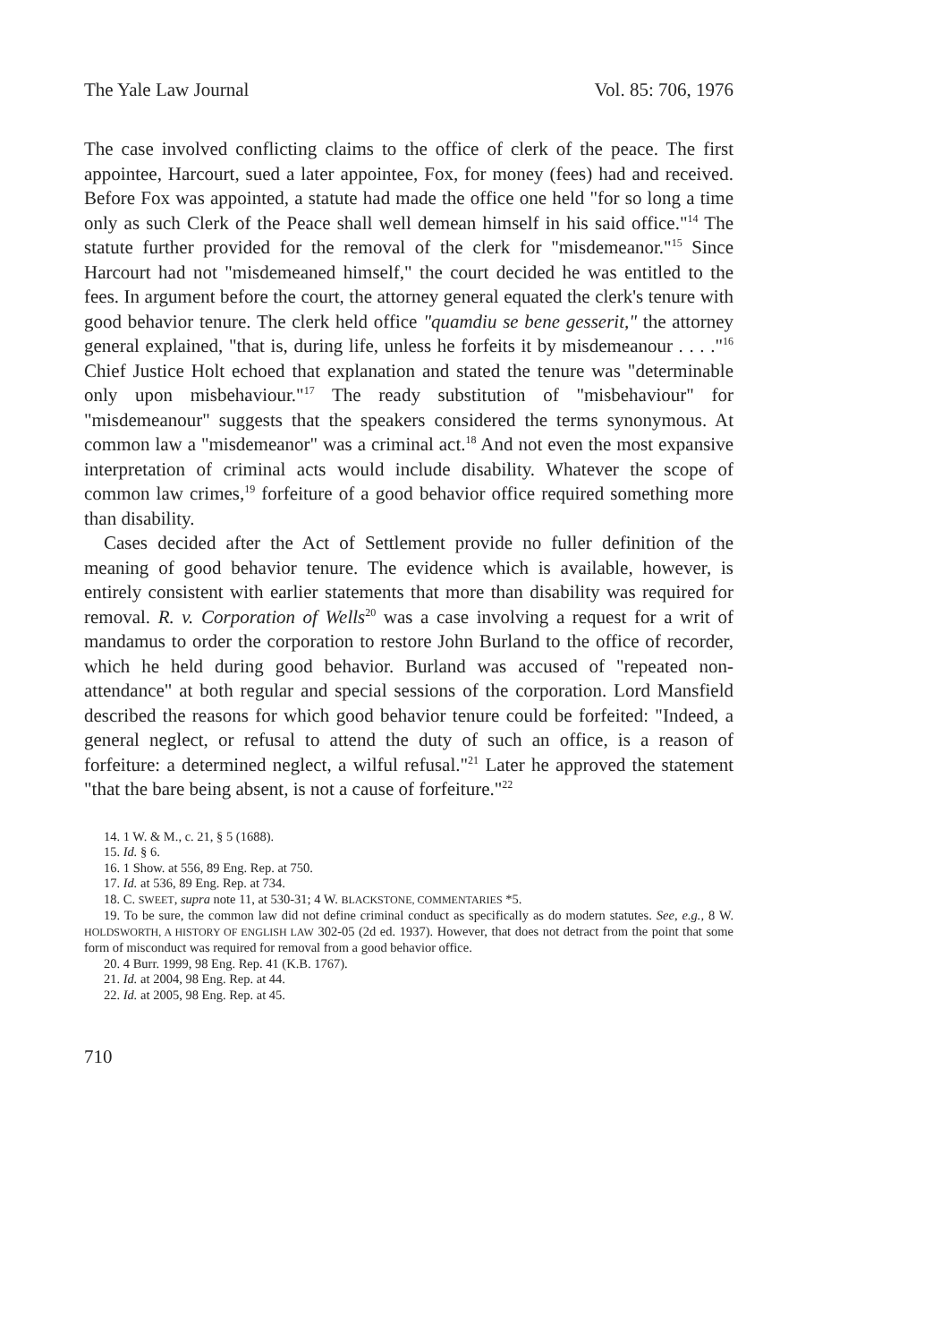The Yale Law Journal Vol. 85: 706, 1976
The case involved conflicting claims to the office of clerk of the peace. The first appointee, Harcourt, sued a later appointee, Fox, for money (fees) had and received. Before Fox was appointed, a statute had made the office one held "for so long a time only as such Clerk of the Peace shall well demean himself in his said office."<sup>14</sup> The statute further provided for the removal of the clerk for "misdemeanor."<sup>15</sup> Since Harcourt had not "misdemeaned himself," the court decided he was entitled to the fees. In argument before the court, the attorney general equated the clerk's tenure with good behavior tenure. The clerk held office "quamdiu se bene gesserit," the attorney general explained, "that is, during life, unless he forfeits it by misdemeanour . . . ."<sup>16</sup> Chief Justice Holt echoed that explanation and stated the tenure was "determinable only upon misbehaviour."<sup>17</sup> The ready substitution of "misbehaviour" for "misdemeanour" suggests that the speakers considered the terms synonymous. At common law a "misdemeanor" was a criminal act.<sup>18</sup> And not even the most expansive interpretation of criminal acts would include disability. Whatever the scope of common law crimes,<sup>19</sup> forfeiture of a good behavior office required something more than disability.
Cases decided after the Act of Settlement provide no fuller definition of the meaning of good behavior tenure. The evidence which is available, however, is entirely consistent with earlier statements that more than disability was required for removal. R. v. Corporation of Wells<sup>20</sup> was a case involving a request for a writ of mandamus to order the corporation to restore John Burland to the office of recorder, which he held during good behavior. Burland was accused of "repeated non-attendance" at both regular and special sessions of the corporation. Lord Mansfield described the reasons for which good behavior tenure could be forfeited: "Indeed, a general neglect, or refusal to attend the duty of such an office, is a reason of forfeiture: a determined neglect, a wilful refusal."<sup>21</sup> Later he approved the statement "that the bare being absent, is not a cause of forfeiture."<sup>22</sup>
14. 1 W. & M., c. 21, § 5 (1688).
15. Id. § 6.
16. 1 Show. at 556, 89 Eng. Rep. at 750.
17. Id. at 536, 89 Eng. Rep. at 734.
18. C. SWEET, supra note 11, at 530-31; 4 W. BLACKSTONE, COMMENTARIES *5.
19. To be sure, the common law did not define criminal conduct as specifically as do modern statutes. See, e.g., 8 W. HOLDSWORTH, A HISTORY OF ENGLISH LAW 302-05 (2d ed. 1937). However, that does not detract from the point that some form of misconduct was required for removal from a good behavior office.
20. 4 Burr. 1999, 98 Eng. Rep. 41 (K.B. 1767).
21. Id. at 2004, 98 Eng. Rep. at 44.
22. Id. at 2005, 98 Eng. Rep. at 45.
710